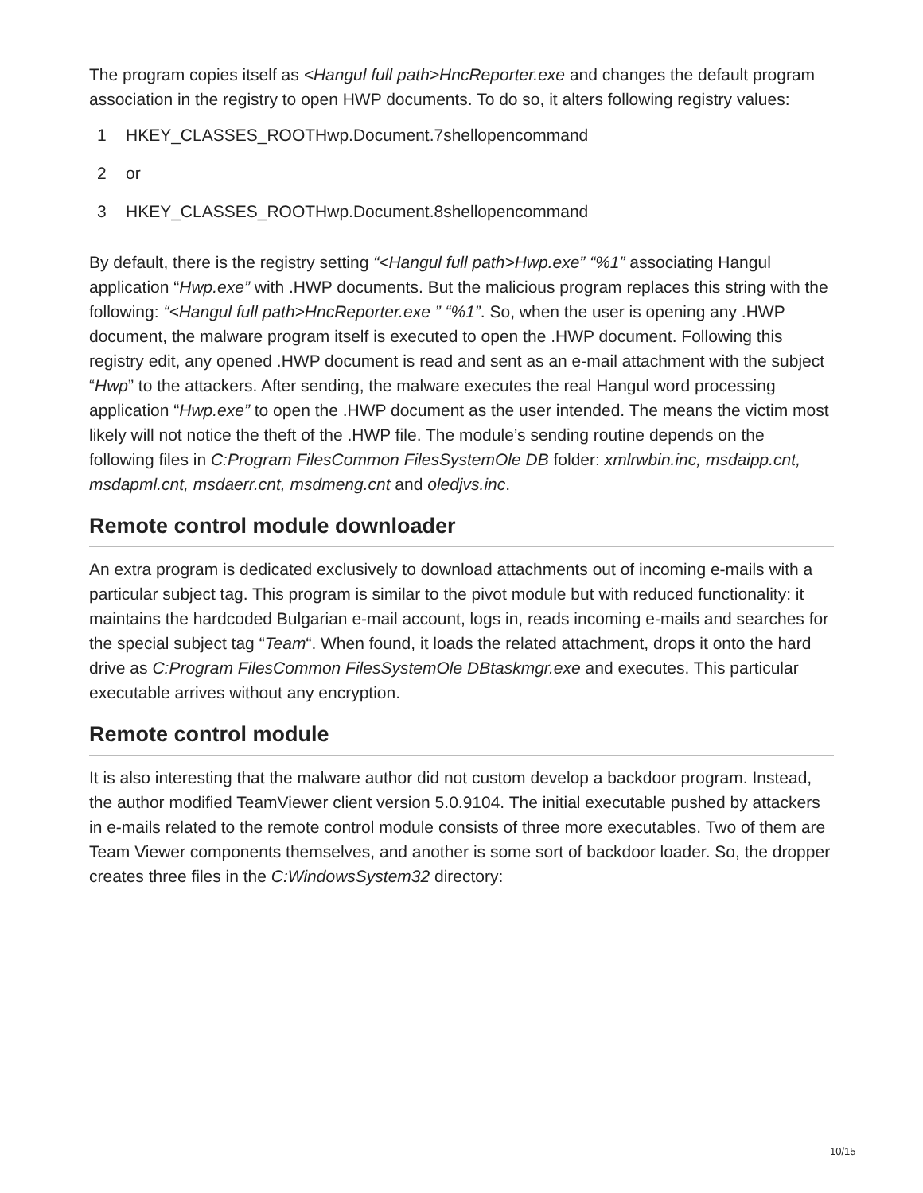The program copies itself as <Hangul full path>HncReporter.exe and changes the default program association in the registry to open HWP documents. To do so, it alters following registry values:
1 HKEY_CLASSES_ROOTHwp.Document.7shellopencommand
2 or
3 HKEY_CLASSES_ROOTHwp.Document.8shellopencommand
By default, there is the registry setting “<Hangul full path>Hwp.exe” “%1” associating Hangul application “Hwp.exe” with .HWP documents. But the malicious program replaces this string with the following: “<Hangul full path>HncReporter.exe ” “%1”. So, when the user is opening any .HWP document, the malware program itself is executed to open the .HWP document. Following this registry edit, any opened .HWP document is read and sent as an e-mail attachment with the subject “Hwp” to the attackers. After sending, the malware executes the real Hangul word processing application “Hwp.exe” to open the .HWP document as the user intended. The means the victim most likely will not notice the theft of the .HWP file. The module’s sending routine depends on the following files in C:Program FilesCommon FilesSystemOle DB folder: xmlrwbin.inc, msdaipp.cnt, msdapml.cnt, msdaerr.cnt, msdmeng.cnt and oledjvs.inc.
Remote control module downloader
An extra program is dedicated exclusively to download attachments out of incoming e-mails with a particular subject tag. This program is similar to the pivot module but with reduced functionality: it maintains the hardcoded Bulgarian e-mail account, logs in, reads incoming e-mails and searches for the special subject tag “Team“. When found, it loads the related attachment, drops it onto the hard drive as C:Program FilesCommon FilesSystemOle DBtaskmgr.exe and executes. This particular executable arrives without any encryption.
Remote control module
It is also interesting that the malware author did not custom develop a backdoor program. Instead, the author modified TeamViewer client version 5.0.9104. The initial executable pushed by attackers in e-mails related to the remote control module consists of three more executables. Two of them are Team Viewer components themselves, and another is some sort of backdoor loader. So, the dropper creates three files in the C:WindowsSystem32 directory:
10/15